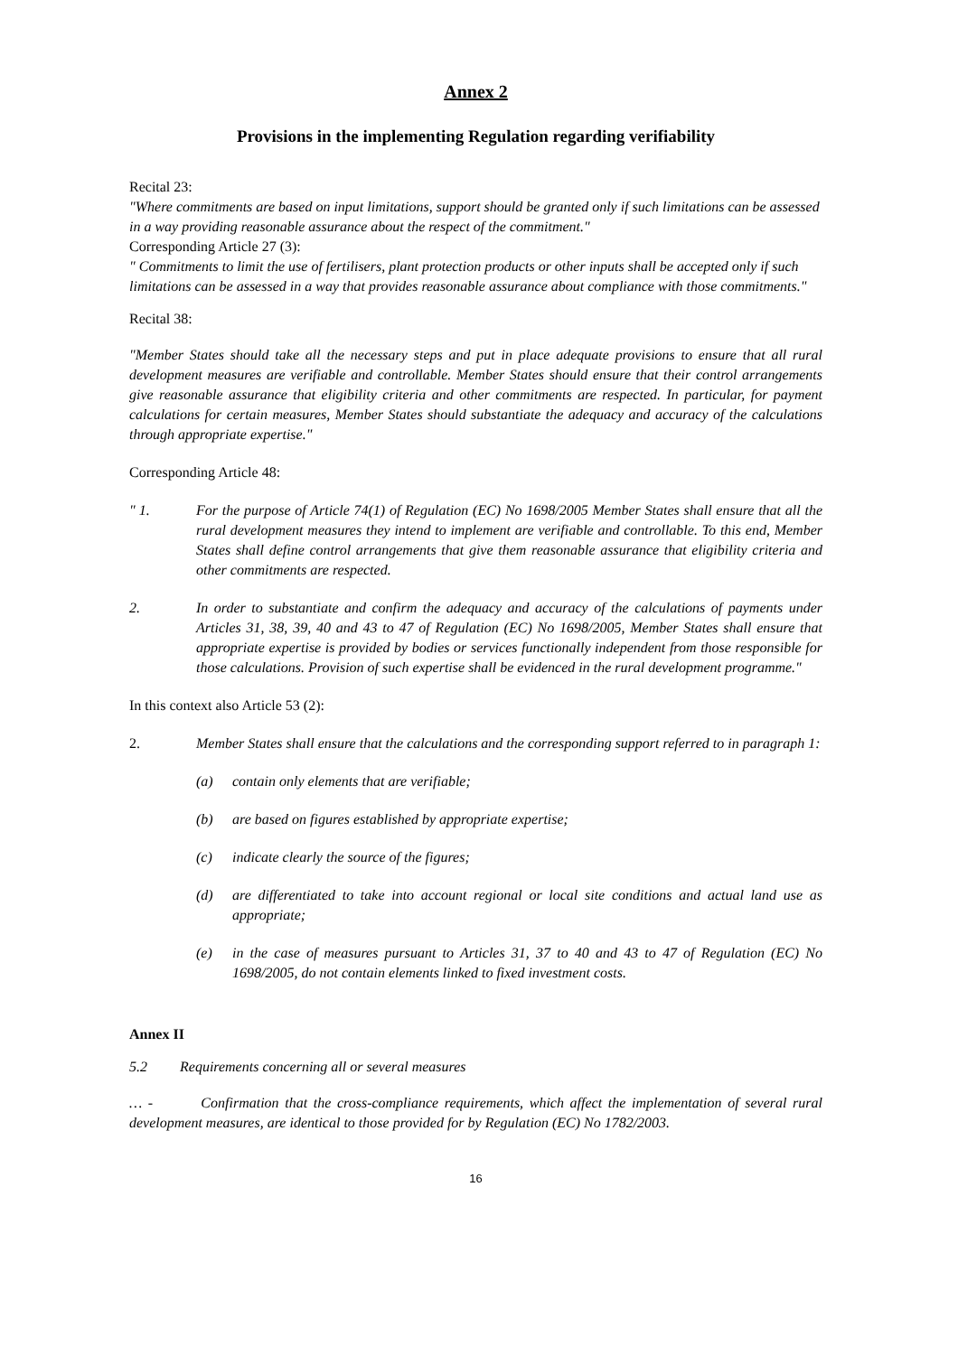Annex 2
Provisions in the implementing Regulation regarding verifiability
Recital 23:
"Where commitments are based on input limitations, support should be granted only if such limitations can be assessed in a way providing reasonable assurance about the respect of the commitment."
Corresponding Article 27 (3):
" Commitments to limit the use of fertilisers, plant protection products or other inputs shall be accepted only if such limitations can be assessed in a way that provides reasonable assurance about compliance with those commitments."
Recital 38:
"Member States should take all the necessary steps and put in place adequate provisions to ensure that all rural development measures are verifiable and controllable. Member States should ensure that their control arrangements give reasonable assurance that eligibility criteria and other commitments are respected. In particular, for payment calculations for certain measures, Member States should substantiate the adequacy and accuracy of the calculations through appropriate expertise."
Corresponding Article 48:
" 1. For the purpose of Article 74(1) of Regulation (EC) No 1698/2005 Member States shall ensure that all the rural development measures they intend to implement are verifiable and controllable. To this end, Member States shall define control arrangements that give them reasonable assurance that eligibility criteria and other commitments are respected.
2. In order to substantiate and confirm the adequacy and accuracy of the calculations of payments under Articles 31, 38, 39, 40 and 43 to 47 of Regulation (EC) No 1698/2005, Member States shall ensure that appropriate expertise is provided by bodies or services functionally independent from those responsible for those calculations. Provision of such expertise shall be evidenced in the rural development programme."
In this context also Article 53 (2):
2. Member States shall ensure that the calculations and the corresponding support referred to in paragraph 1:
(a) contain only elements that are verifiable;
(b) are based on figures established by appropriate expertise;
(c) indicate clearly the source of the figures;
(d) are differentiated to take into account regional or local site conditions and actual land use as appropriate;
(e) in the case of measures pursuant to Articles 31, 37 to 40 and 43 to 47 of Regulation (EC) No 1698/2005, do not contain elements linked to fixed investment costs.
Annex II
5.2 Requirements concerning all or several measures
… - Confirmation that the cross-compliance requirements, which affect the implementation of several rural development measures, are identical to those provided for by Regulation (EC) No 1782/2003.
16